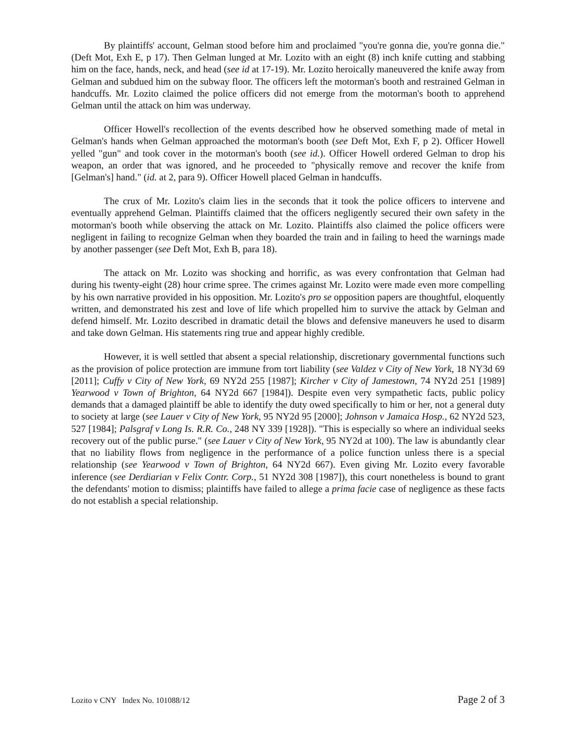By plaintiffs' account, Gelman stood before him and proclaimed "you're gonna die, you're gonna die." (Deft Mot, Exh E, p 17). Then Gelman lunged at Mr. Lozito with an eight (8) inch knife cutting and stabbing him on the face, hands, neck, and head (see id at 17-19). Mr. Lozito heroically maneuvered the knife away from Gelman and subdued him on the subway floor. The officers left the motorman's booth and restrained Gelman in handcuffs. Mr. Lozito claimed the police officers did not emerge from the motorman's booth to apprehend Gelman until the attack on him was underway.
Officer Howell's recollection of the events described how he observed something made of metal in Gelman's hands when Gelman approached the motorman's booth (see Deft Mot, Exh F, p 2). Officer Howell yelled "gun" and took cover in the motorman's booth (see id.). Officer Howell ordered Gelman to drop his weapon, an order that was ignored, and he proceeded to "physically remove and recover the knife from [Gelman's] hand." (id. at 2, para 9). Officer Howell placed Gelman in handcuffs.
The crux of Mr. Lozito's claim lies in the seconds that it took the police officers to intervene and eventually apprehend Gelman. Plaintiffs claimed that the officers negligently secured their own safety in the motorman's booth while observing the attack on Mr. Lozito. Plaintiffs also claimed the police officers were negligent in failing to recognize Gelman when they boarded the train and in failing to heed the warnings made by another passenger (see Deft Mot, Exh B, para 18).
The attack on Mr. Lozito was shocking and horrific, as was every confrontation that Gelman had during his twenty-eight (28) hour crime spree. The crimes against Mr. Lozito were made even more compelling by his own narrative provided in his opposition. Mr. Lozito's pro se opposition papers are thoughtful, eloquently written, and demonstrated his zest and love of life which propelled him to survive the attack by Gelman and defend himself. Mr. Lozito described in dramatic detail the blows and defensive maneuvers he used to disarm and take down Gelman. His statements ring true and appear highly credible.
However, it is well settled that absent a special relationship, discretionary governmental functions such as the provision of police protection are immune from tort liability (see Valdez v City of New York, 18 NY3d 69 [2011]; Cuffy v City of New York, 69 NY2d 255 [1987]; Kircher v City of Jamestown, 74 NY2d 251 [1989] Yearwood v Town of Brighton, 64 NY2d 667 [1984]). Despite even very sympathetic facts, public policy demands that a damaged plaintiff be able to identify the duty owed specifically to him or her, not a general duty to society at large (see Lauer v City of New York, 95 NY2d 95 [2000]; Johnson v Jamaica Hosp., 62 NY2d 523, 527 [1984]; Palsgraf v Long Is. R.R. Co., 248 NY 339 [1928]). "This is especially so where an individual seeks recovery out of the public purse." (see Lauer v City of New York, 95 NY2d at 100). The law is abundantly clear that no liability flows from negligence in the performance of a police function unless there is a special relationship (see Yearwood v Town of Brighton, 64 NY2d 667). Even giving Mr. Lozito every favorable inference (see Derdiarian v Felix Contr. Corp., 51 NY2d 308 [1987]), this court nonetheless is bound to grant the defendants' motion to dismiss; plaintiffs have failed to allege a prima facie case of negligence as these facts do not establish a special relationship.
Lozito v CNY Index No. 101088/12 Page 2 of 3